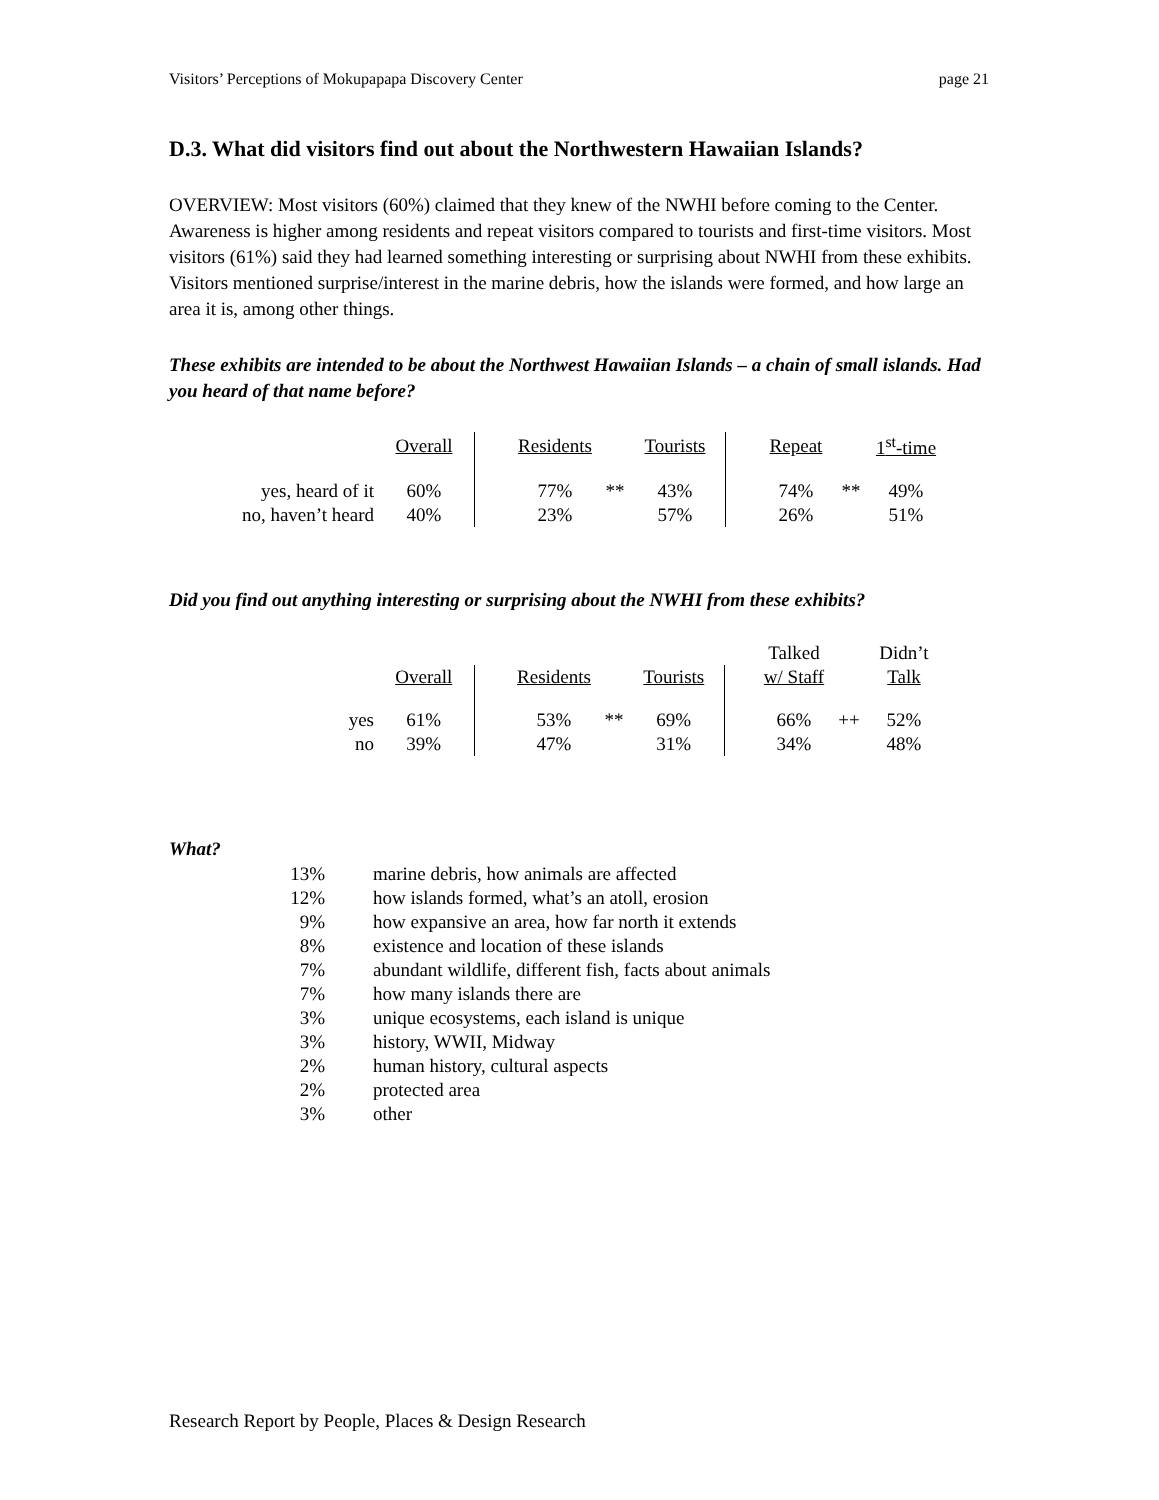Visitors’ Perceptions of Mokupapapa Discovery Center page 21
D.3. What did visitors find out about the Northwestern Hawaiian Islands?
OVERVIEW: Most visitors (60%) claimed that they knew of the NWHI before coming to the Center. Awareness is higher among residents and repeat visitors compared to tourists and first-time visitors. Most visitors (61%) said they had learned something interesting or surprising about NWHI from these exhibits. Visitors mentioned surprise/interest in the marine debris, how the islands were formed, and how large an area it is, among other things.
These exhibits are intended to be about the Northwest Hawaiian Islands – a chain of small islands. Had you heard of that name before?
| | Overall | | Residents | | Tourists | | Repeat | | 1<sup>st</sup>-time |
| --- | --- | --- | --- | --- | --- | --- | --- | --- | --- |
| yes, heard of it | 60% | | 77% | ** | 43% | | 74% | ** | 49% |
| no, haven’t heard | 40% | | 23% | | 57% | | 26% | | 51% |
Did you find out anything interesting or surprising about the NWHI from these exhibits?
| | | | | | | | Talked | | Didn’t |
| --- | --- | --- | --- | --- | --- | --- | --- | --- | --- |
| | Overall | | Residents | | Tourists | | w/ Staff | | Talk |
| yes | 61% | | 53% | ** | 69% | | 66% | ++ | 52% |
| no | 39% | | 47% | | 31% | | 34% | | 48% |
What?
| 13% | marine debris, how animals are affected |
| 12% | how islands formed, what’s an atoll, erosion |
| 9% | how expansive an area, how far north it extends |
| 8% | existence and location of these islands |
| 7% | abundant wildlife, different fish, facts about animals |
| 7% | how many islands there are |
| 3% | unique ecosystems, each island is unique |
| 3% | history, WWII, Midway |
| 2% | human history, cultural aspects |
| 2% | protected area |
| 3% | other |
Research Report by People, Places & Design Research